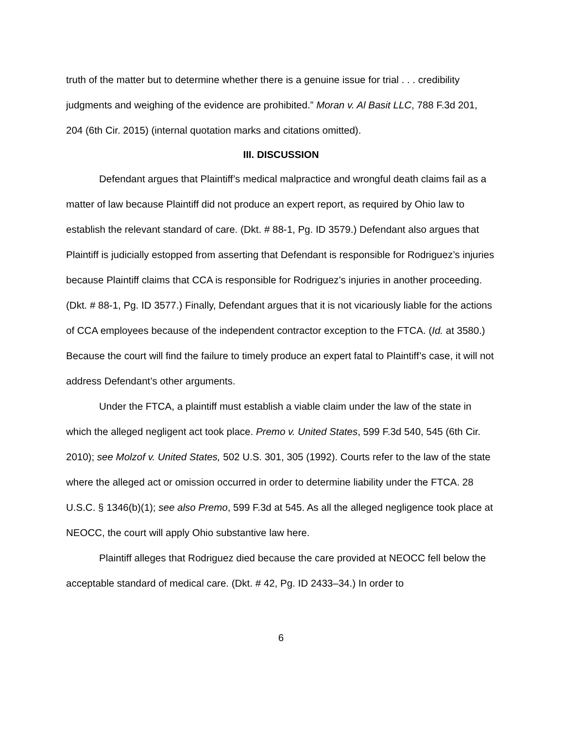truth of the matter but to determine whether there is a genuine issue for trial . . . credibility judgments and weighing of the evidence are prohibited.” Moran v. Al Basit LLC, 788 F.3d 201, 204 (6th Cir. 2015) (internal quotation marks and citations omitted).
III. DISCUSSION
Defendant argues that Plaintiff’s medical malpractice and wrongful death claims fail as a matter of law because Plaintiff did not produce an expert report, as required by Ohio law to establish the relevant standard of care. (Dkt. # 88-1, Pg. ID 3579.) Defendant also argues that Plaintiff is judicially estopped from asserting that Defendant is responsible for Rodriguez’s injuries because Plaintiff claims that CCA is responsible for Rodriguez’s injuries in another proceeding. (Dkt. # 88-1, Pg. ID 3577.) Finally, Defendant argues that it is not vicariously liable for the actions of CCA employees because of the independent contractor exception to the FTCA. (Id. at 3580.) Because the court will find the failure to timely produce an expert fatal to Plaintiff’s case, it will not address Defendant’s other arguments.
Under the FTCA, a plaintiff must establish a viable claim under the law of the state in which the alleged negligent act took place. Premo v. United States, 599 F.3d 540, 545 (6th Cir. 2010); see Molzof v. United States, 502 U.S. 301, 305 (1992). Courts refer to the law of the state where the alleged act or omission occurred in order to determine liability under the FTCA. 28 U.S.C. § 1346(b)(1); see also Premo, 599 F.3d at 545. As all the alleged negligence took place at NEOCC, the court will apply Ohio substantive law here.
Plaintiff alleges that Rodriguez died because the care provided at NEOCC fell below the acceptable standard of medical care. (Dkt. # 42, Pg. ID 2433–34.) In order to
6